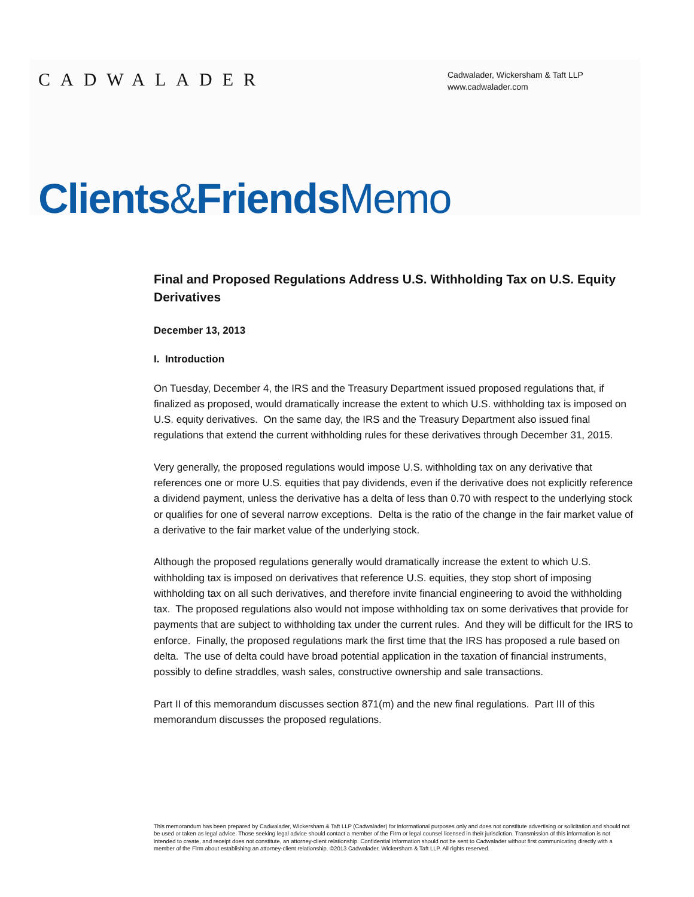CADWALADER
Cadwalader, Wickersham & Taft LLP
www.cadwalader.com
Clients&Friends Memo
Final and Proposed Regulations Address U.S. Withholding Tax on U.S. Equity Derivatives
December 13, 2013
I. Introduction
On Tuesday, December 4, the IRS and the Treasury Department issued proposed regulations that, if finalized as proposed, would dramatically increase the extent to which U.S. withholding tax is imposed on U.S. equity derivatives. On the same day, the IRS and the Treasury Department also issued final regulations that extend the current withholding rules for these derivatives through December 31, 2015.
Very generally, the proposed regulations would impose U.S. withholding tax on any derivative that references one or more U.S. equities that pay dividends, even if the derivative does not explicitly reference a dividend payment, unless the derivative has a delta of less than 0.70 with respect to the underlying stock or qualifies for one of several narrow exceptions. Delta is the ratio of the change in the fair market value of a derivative to the fair market value of the underlying stock.
Although the proposed regulations generally would dramatically increase the extent to which U.S. withholding tax is imposed on derivatives that reference U.S. equities, they stop short of imposing withholding tax on all such derivatives, and therefore invite financial engineering to avoid the withholding tax. The proposed regulations also would not impose withholding tax on some derivatives that provide for payments that are subject to withholding tax under the current rules. And they will be difficult for the IRS to enforce. Finally, the proposed regulations mark the first time that the IRS has proposed a rule based on delta. The use of delta could have broad potential application in the taxation of financial instruments, possibly to define straddles, wash sales, constructive ownership and sale transactions.
Part II of this memorandum discusses section 871(m) and the new final regulations. Part III of this memorandum discusses the proposed regulations.
This memorandum has been prepared by Cadwalader, Wickersham & Taft LLP (Cadwalader) for informational purposes only and does not constitute advertising or solicitation and should not be used or taken as legal advice. Those seeking legal advice should contact a member of the Firm or legal counsel licensed in their jurisdiction. Transmission of this information is not intended to create, and receipt does not constitute, an attorney-client relationship. Confidential information should not be sent to Cadwalader without first communicating directly with a member of the Firm about establishing an attorney-client relationship. ©2013 Cadwalader, Wickersham & Taft LLP. All rights reserved.